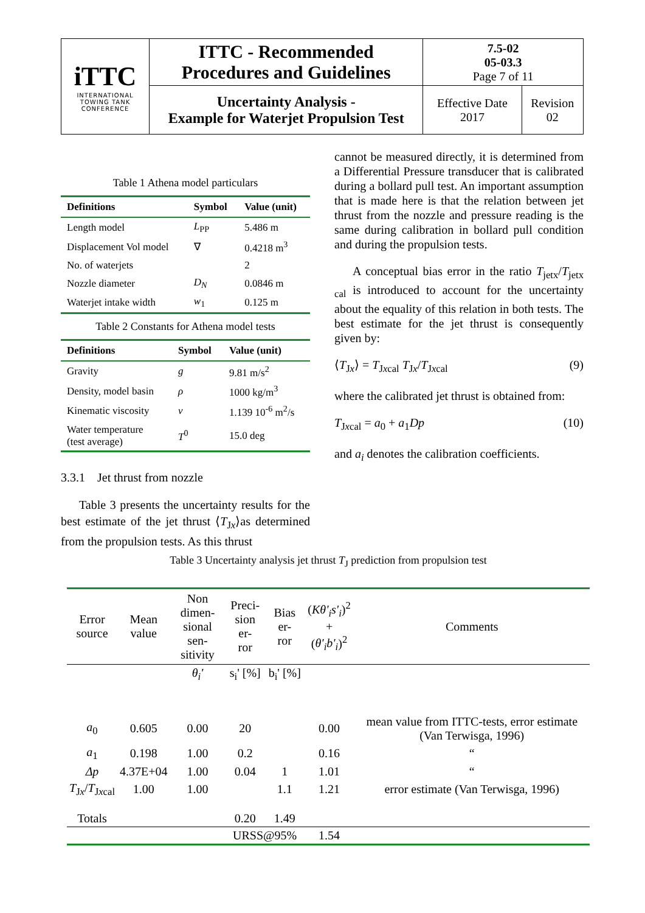| iTTC INTERNATIONAL TOWING TANK CONFERENCE | ITTC - Recommended Procedures and Guidelines | 7.5-02 05-03.3 Page 7 of 11 | |
| | Uncertainty Analysis - Example for Waterjet Propulsion Test | Effective Date 2017 | Revision 02 |
Table 1 Athena model particulars
| Definitions | Symbol | Value (unit) |
| --- | --- | --- |
| Length model | L<sub>PP</sub> | 5.486 m |
| Displacement Vol model | ∇ | 0.4218 m<sup>3</sup> |
| No. of waterjets | | 2 |
| Nozzle diameter | D<sub>N</sub> | 0.0846 m |
| Waterjet intake width | w<sub>1</sub> | 0.125 m |
Table 2 Constants for Athena model tests
| Definitions | Symbol | Value (unit) |
| --- | --- | --- |
| Gravity | g | 9.81 m/s<sup>2</sup> |
| Density, model basin | ρ | 1000 kg/m<sup>3</sup> |
| Kinematic viscosity | ν | 1.139 10<sup>-6</sup> m<sup>2</sup>/s |
| Water temperature (test average) | T<sup>0</sup> | 15.0 deg |
3.3.1 Jet thrust from nozzle
Table 3 presents the uncertainty results for the best estimate of the jet thrust ⟨T<sub>Jx</sub>⟩as determined from the propulsion tests. As this thrust
cannot be measured directly, it is determined from a Differential Pressure transducer that is calibrated during a bollard pull test. An important assumption that is made here is that the relation between jet thrust from the nozzle and pressure reading is the same during calibration in bollard pull condition and during the propulsion tests.
A conceptual bias error in the ratio T<sub>jetx</sub>/T<sub>jetx cal</sub> is introduced to account for the uncertainty about the equality of this relation in both tests. The best estimate for the jet thrust is consequently given by:
⟨T<sub>Jx</sub>⟩ = T<sub>Jxcal</sub> T<sub>Jx</sub>/T<sub>Jxcal</sub> (9)
where the calibrated jet thrust is obtained from:
T<sub>Jxcal</sub> = a<sub>0</sub> + a<sub>1</sub>Dp (10)
and a<sub>i</sub> denotes the calibration coefficients.
Table 3 Uncertainty analysis jet thrust T<sub>J</sub> prediction from propulsion test
| Error source | Mean value | Non dimen- sional sen- sitivity | Preci- sion er- ror | Bias er- ror | ( Kθ'<sub>i</sub>s'<sub>i</sub> )<sup>2</sup> + ( θ'<sub>i</sub>b'<sub>i</sub> )<sup>2</sup> | Comments |
| --- | --- | --- | --- | --- | --- | --- |
| | | θ<sub>i</sub>' | s<sub>i</sub>' [%] | b<sub>i</sub>' [%] | | |
| a<sub>0</sub> | 0.605 | 0.00 | 20 | | 0.00 | mean value from ITTC-tests, error estimate (Van Terwisga, 1996) |
| a<sub>1</sub> | 0.198 | 1.00 | 0.2 | | 0.16 | “ |
| Δp | 4.37E+04 | 1.00 | 0.04 | 1 | 1.01 | “ |
| T<sub>Jx</sub>/ T<sub>Jxcal</sub> | 1.00 | 1.00 | | 1.1 | 1.21 | error estimate (Van Terwisga, 1996) |
| Totals | | | 0.20 | 1.49 | | |
| | | | URSS@95% | | 1.54 | |